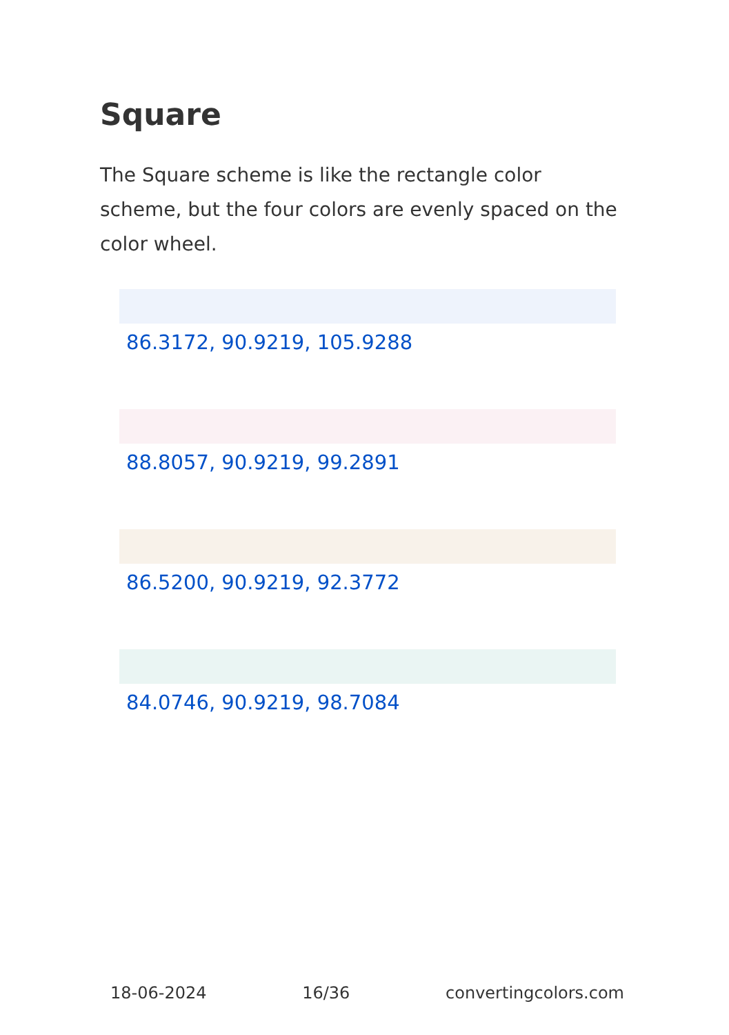Square
The Square scheme is like the rectangle color scheme, but the four colors are evenly spaced on the color wheel.
86.3172, 90.9219, 105.9288
88.8057, 90.9219, 99.2891
86.5200, 90.9219, 92.3772
84.0746, 90.9219, 98.7084
18-06-2024 16/36 convertingcolors.com